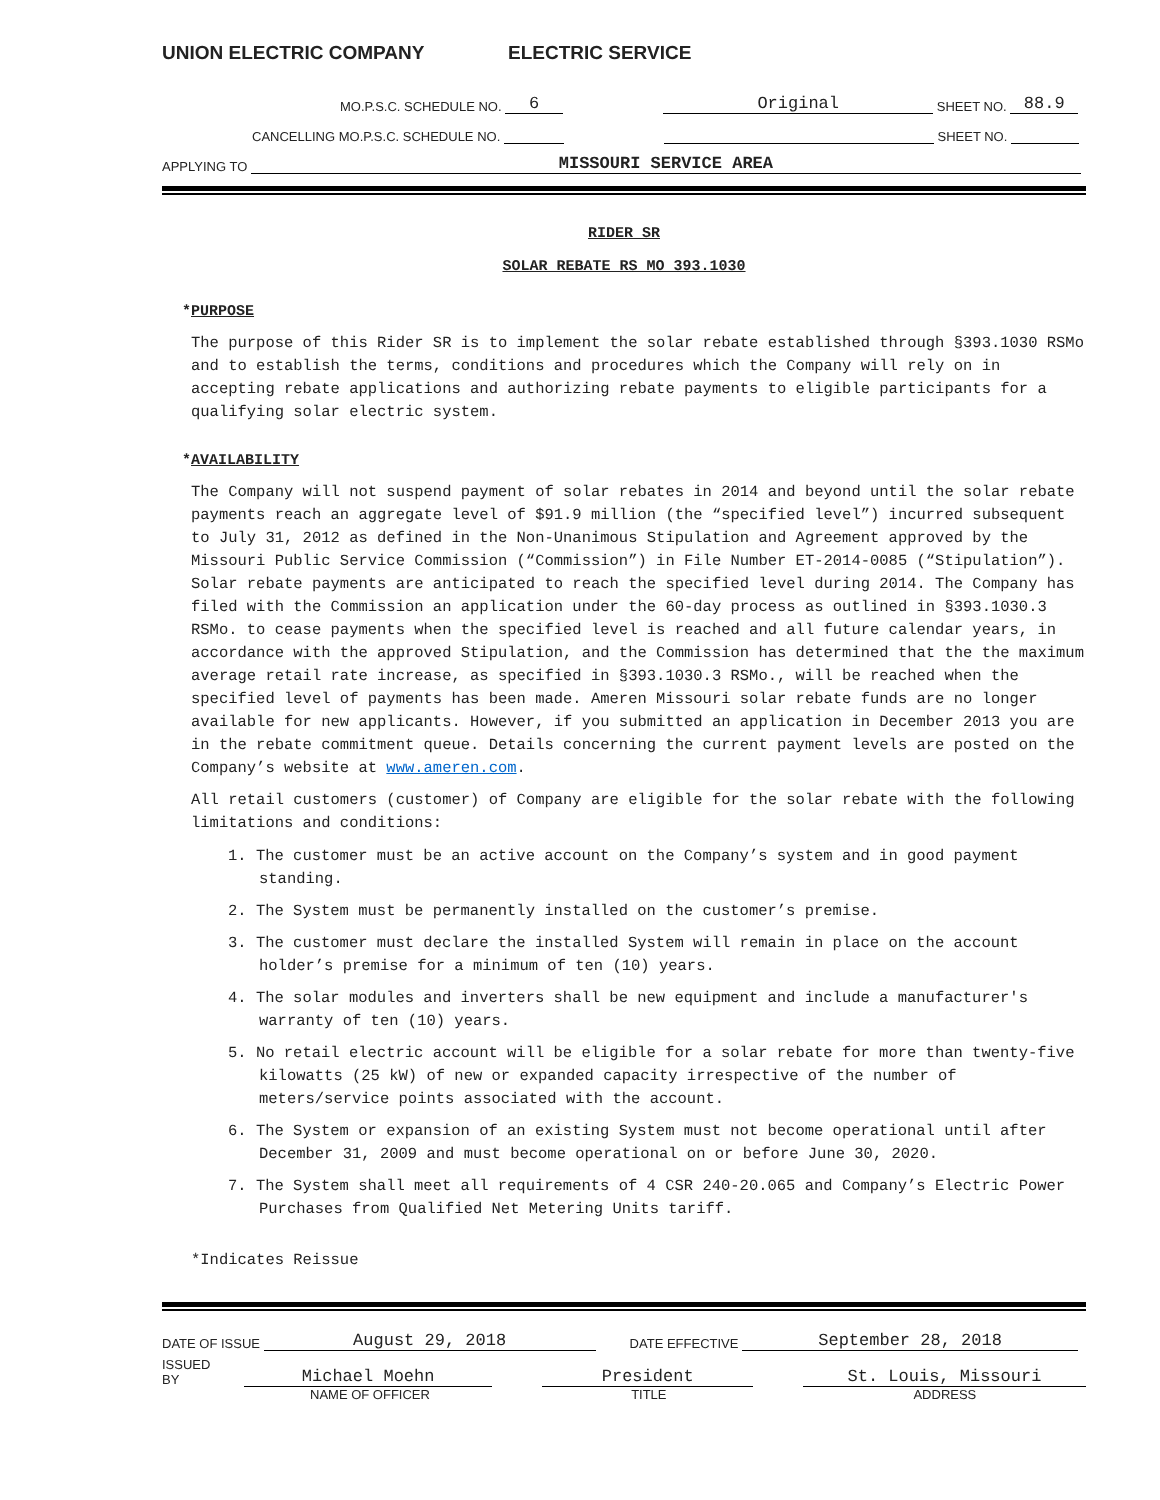UNION ELECTRIC COMPANY ELECTRIC SERVICE
MO.P.S.C. SCHEDULE NO. 6 Original SHEET NO. 88.9
CANCELLING MO.P.S.C. SCHEDULE NO. SHEET NO.
APPLYING TO MISSOURI SERVICE AREA
RIDER SR
SOLAR REBATE RS MO 393.1030
*PURPOSE
The purpose of this Rider SR is to implement the solar rebate established through §393.1030 RSMo and to establish the terms, conditions and procedures which the Company will rely on in accepting rebate applications and authorizing rebate payments to eligible participants for a qualifying solar electric system.
*AVAILABILITY
The Company will not suspend payment of solar rebates in 2014 and beyond until the solar rebate payments reach an aggregate level of $91.9 million (the “specified level”) incurred subsequent to July 31, 2012 as defined in the Non-Unanimous Stipulation and Agreement approved by the Missouri Public Service Commission (“Commission”) in File Number ET-2014-0085 (“Stipulation”). Solar rebate payments are anticipated to reach the specified level during 2014. The Company has filed with the Commission an application under the 60-day process as outlined in §393.1030.3 RSMo. to cease payments when the specified level is reached and all future calendar years, in accordance with the approved Stipulation, and the Commission has determined that the the maximum average retail rate increase, as specified in §393.1030.3 RSMo., will be reached when the specified level of payments has been made. Ameren Missouri solar rebate funds are no longer available for new applicants. However, if you submitted an application in December 2013 you are in the rebate commitment queue. Details concerning the current payment levels are posted on the Company’s website at www.ameren.com.
All retail customers (customer) of Company are eligible for the solar rebate with the following limitations and conditions:
1. The customer must be an active account on the Company’s system and in good payment standing.
2. The System must be permanently installed on the customer’s premise.
3. The customer must declare the installed System will remain in place on the account holder’s premise for a minimum of ten (10) years.
4. The solar modules and inverters shall be new equipment and include a manufacturer's warranty of ten (10) years.
5. No retail electric account will be eligible for a solar rebate for more than twenty-five kilowatts (25 kW) of new or expanded capacity irrespective of the number of meters/service points associated with the account.
6. The System or expansion of an existing System must not become operational until after December 31, 2009 and must become operational on or before June 30, 2020.
7. The System shall meet all requirements of 4 CSR 240-20.065 and Company’s Electric Power Purchases from Qualified Net Metering Units tariff.
*Indicates Reissue
DATE OF ISSUE August 29, 2018 DATE EFFECTIVE September 28, 2018
ISSUED BY Michael Moehn President St. Louis, Missouri
NAME OF OFFICER TITLE ADDRESS